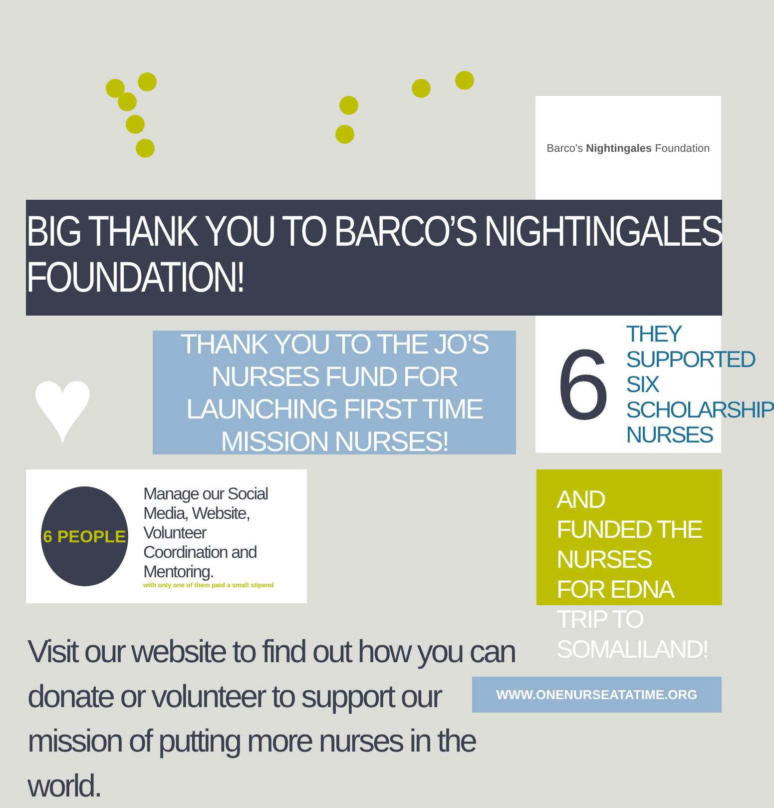Barco's Nightingales Foundation
BIG THANK YOU TO BARCO’S NIGHTINGALES FOUNDATION!
♥
THANK YOU TO THE JO’S NURSES FUND FOR LAUNCHING FIRST TIME MISSION NURSES!
6 THEY SUPPORTED
SIX SCHOLARSHIP
NURSES
6 PEOPLE
Manage our Social
Media, Website, Volunteer
Coordination and Mentoring.
with only one of them paid a small stipend
AND FUNDED THE NURSES FOR EDNA TRIP TO SOMALILAND!
Visit our website to find out how you can donate or volunteer to support our mission of putting more nurses in the world.
WWW.ONENURSEATATIME.ORG